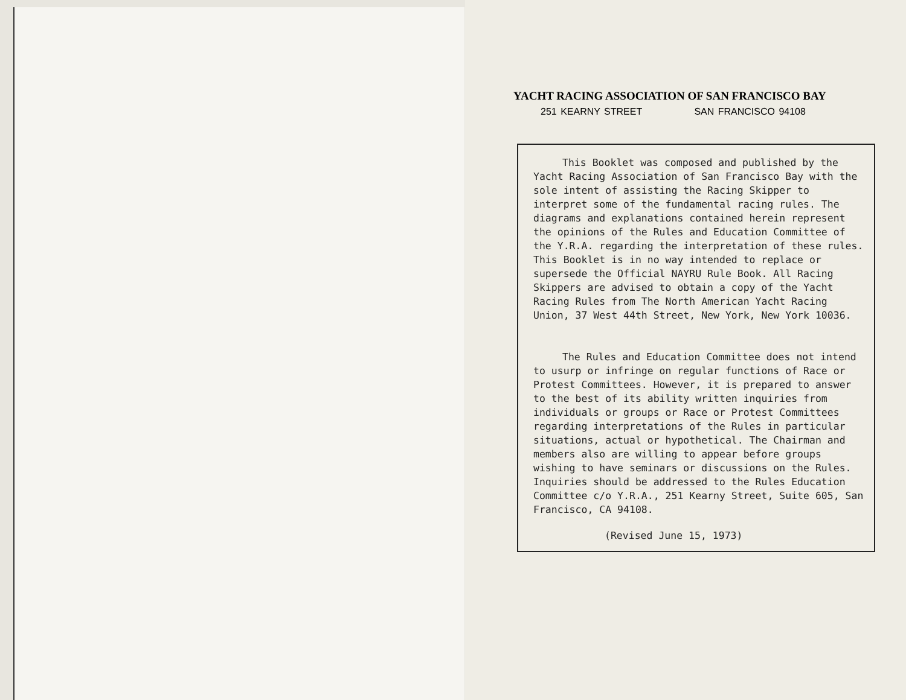YACHT RACING ASSOCIATION OF SAN FRANCISCO BAY
251 KEARNY STREET SAN FRANCISCO 94108
This Booklet was composed and published by the Yacht Racing Association of San Francisco Bay with the sole intent of assisting the Racing Skipper to interpret some of the fundamental racing rules. The diagrams and explanations contained herein represent the opinions of the Rules and Education Committee of the Y.R.A. regarding the interpretation of these rules. This Booklet is in no way intended to replace or supersede the Official NAYRU Rule Book. All Racing Skippers are advised to obtain a copy of the Yacht Racing Rules from The North American Yacht Racing Union, 37 West 44th Street, New York, New York 10036.
The Rules and Education Committee does not intend to usurp or infringe on regular functions of Race or Protest Committees. However, it is prepared to answer to the best of its ability written inquiries from individuals or groups or Race or Protest Committees regarding interpretations of the Rules in particular situations, actual or hypothetical. The Chairman and members also are willing to appear before groups wishing to have seminars or discussions on the Rules. Inquiries should be addressed to the Rules Education Committee c/o Y.R.A., 251 Kearny Street, Suite 605, San Francisco, CA 94108.
(Revised June 15, 1973)